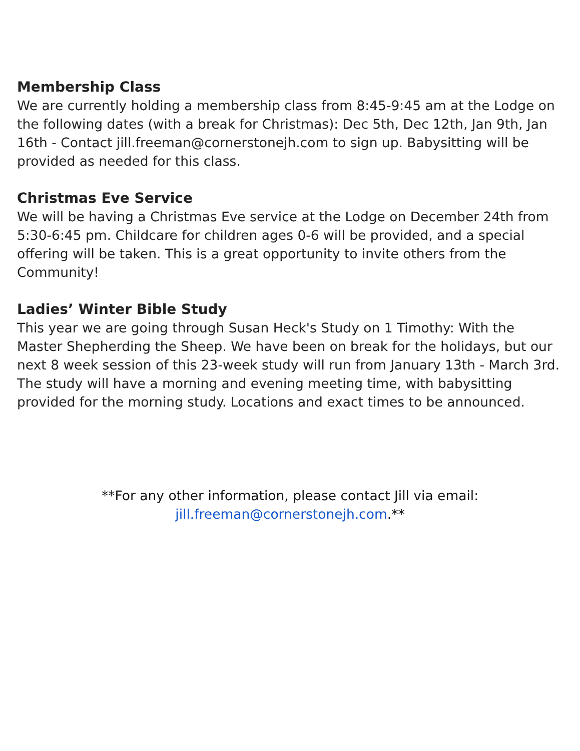Membership Class
We are currently holding a membership class from 8:45-9:45 am at the Lodge on the following dates (with a break for Christmas): Dec 5th, Dec 12th, Jan 9th, Jan 16th - Contact jill.freeman@cornerstonejh.com to sign up. Babysitting will be provided as needed for this class.
Christmas Eve Service
We will be having a Christmas Eve service at the Lodge on December 24th from 5:30-6:45 pm. Childcare for children ages 0-6 will be provided, and a special offering will be taken. This is a great opportunity to invite others from the Community!
Ladies’ Winter Bible Study
This year we are going through Susan Heck's Study on 1 Timothy: With the Master Shepherding the Sheep. We have been on break for the holidays, but our next 8 week session of this 23-week study will run from January 13th - March 3rd. The study will have a morning and evening meeting time, with babysitting provided for the morning study. Locations and exact times to be announced.
**For any other information, please contact Jill via email:
jill.freeman@cornerstonejh.com.**